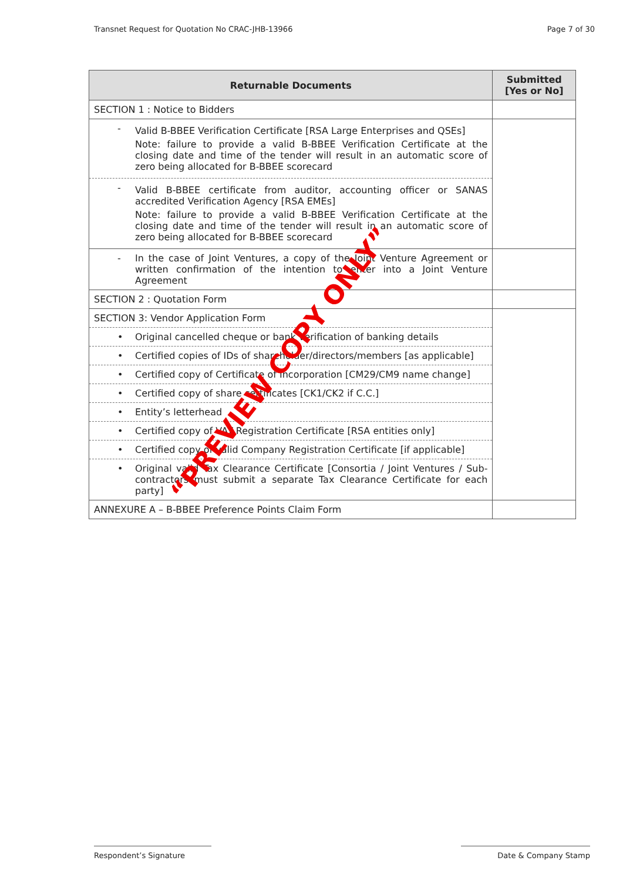Transnet Request for Quotation No CRAC-JHB-13966 Page 7 of 30
| Returnable Documents | Submitted [Yes or No] |
| --- | --- |
| SECTION 1 : Notice to Bidders | |
| - Valid B-BBEE Verification Certificate [RSA Large Enterprises and QSEs] Note: failure to provide a valid B-BBEE Verification Certificate at the closing date and time of the tender will result in an automatic score of zero being allocated for B-BBEE scorecard - Valid B-BBEE certificate from auditor, accounting officer or SANAS accredited Verification Agency [RSA EMEs] Note: failure to provide a valid B-BBEE Verification Certificate at the closing date and time of the tender will result in an automatic score of zero being allocated for B-BBEE scorecard | |
| - In the case of Joint Ventures, a copy of the Joint Venture Agreement or written confirmation of the intention to enter into a Joint Venture Agreement | |
| SECTION 2 : Quotation Form | |
| SECTION 3: Vendor Application Form • Original cancelled cheque or bank verification of banking details • Certified copies of IDs of shareholder/directors/members [as applicable] • Certified copy of Certificate of Incorporation [CM29/CM9 name change] • Certified copy of share certificates [CK1/CK2 if C.C.] • Entity’s letterhead • Certified copy of VAT Registration Certificate [RSA entities only] • Certified copy of valid Company Registration Certificate [if applicable] • Original valid Tax Clearance Certificate [Consortia / Joint Ventures / Sub-contractors must submit a separate Tax Clearance Certificate for each party] | |
| ANNEXURE A – B-BBEE Preference Points Claim Form | |
“PREVIEW COPY ONLY”
Respondent’s Signature Date & Company Stamp